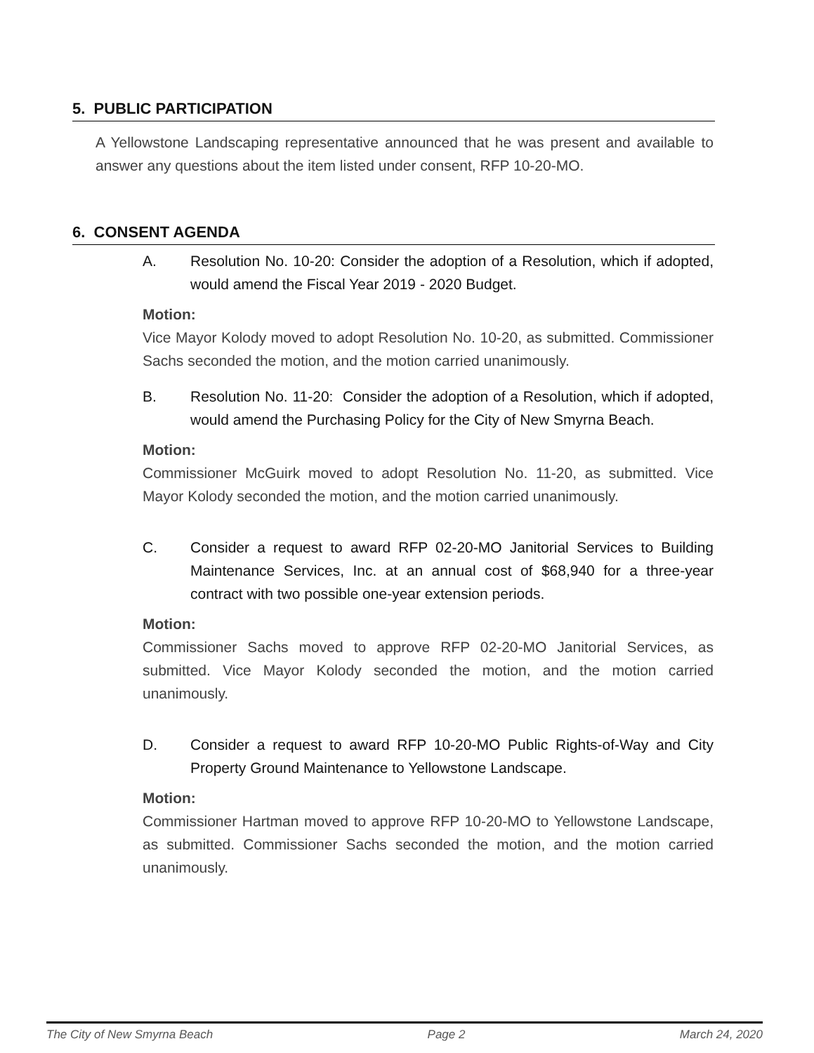5. PUBLIC PARTICIPATION
A Yellowstone Landscaping representative announced that he was present and available to answer any questions about the item listed under consent, RFP 10-20-MO.
6. CONSENT AGENDA
A. Resolution No. 10-20: Consider the adoption of a Resolution, which if adopted, would amend the Fiscal Year 2019 - 2020 Budget.
Motion:
Vice Mayor Kolody moved to adopt Resolution No. 10-20, as submitted. Commissioner Sachs seconded the motion, and the motion carried unanimously.
B. Resolution No. 11-20: Consider the adoption of a Resolution, which if adopted, would amend the Purchasing Policy for the City of New Smyrna Beach.
Motion:
Commissioner McGuirk moved to adopt Resolution No. 11-20, as submitted. Vice Mayor Kolody seconded the motion, and the motion carried unanimously.
C. Consider a request to award RFP 02-20-MO Janitorial Services to Building Maintenance Services, Inc. at an annual cost of $68,940 for a three-year contract with two possible one-year extension periods.
Motion:
Commissioner Sachs moved to approve RFP 02-20-MO Janitorial Services, as submitted. Vice Mayor Kolody seconded the motion, and the motion carried unanimously.
D. Consider a request to award RFP 10-20-MO Public Rights-of-Way and City Property Ground Maintenance to Yellowstone Landscape.
Motion:
Commissioner Hartman moved to approve RFP 10-20-MO to Yellowstone Landscape, as submitted. Commissioner Sachs seconded the motion, and the motion carried unanimously.
The City of New Smyrna Beach Page 2 March 24, 2020